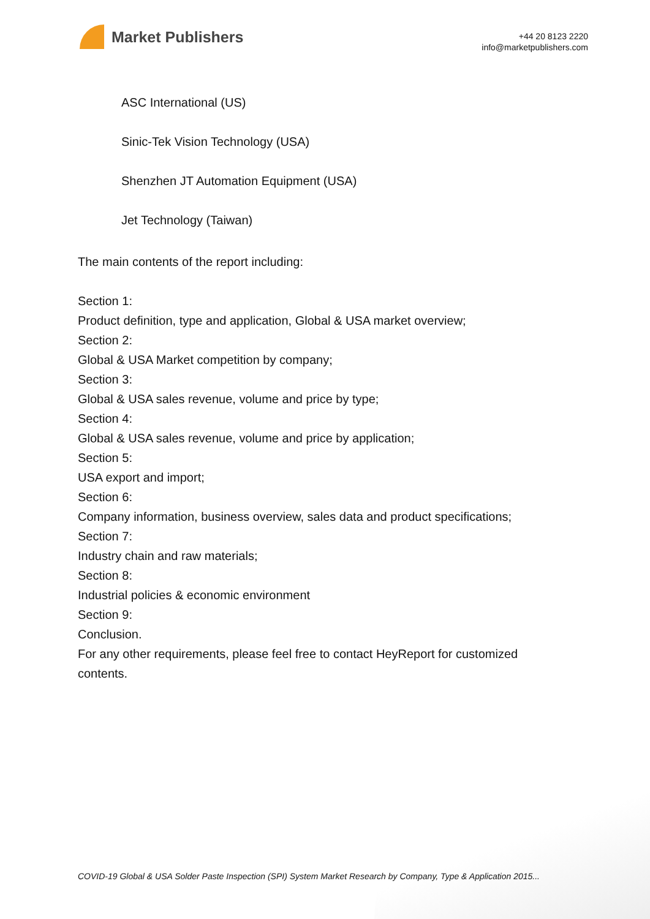Market Publishers
+44 20 8123 2220
info@marketpublishers.com
ASC International (US)
Sinic-Tek Vision Technology (USA)
Shenzhen JT Automation Equipment (USA)
Jet Technology (Taiwan)
The main contents of the report including:
Section 1:
Product definition, type and application, Global & USA market overview;
Section 2:
Global & USA Market competition by company;
Section 3:
Global & USA sales revenue, volume and price by type;
Section 4:
Global & USA sales revenue, volume and price by application;
Section 5:
USA export and import;
Section 6:
Company information, business overview, sales data and product specifications;
Section 7:
Industry chain and raw materials;
Section 8:
Industrial policies & economic environment
Section 9:
Conclusion.
For any other requirements, please feel free to contact HeyReport for customized contents.
COVID-19 Global & USA Solder Paste Inspection (SPI) System Market Research by Company, Type & Application 2015...